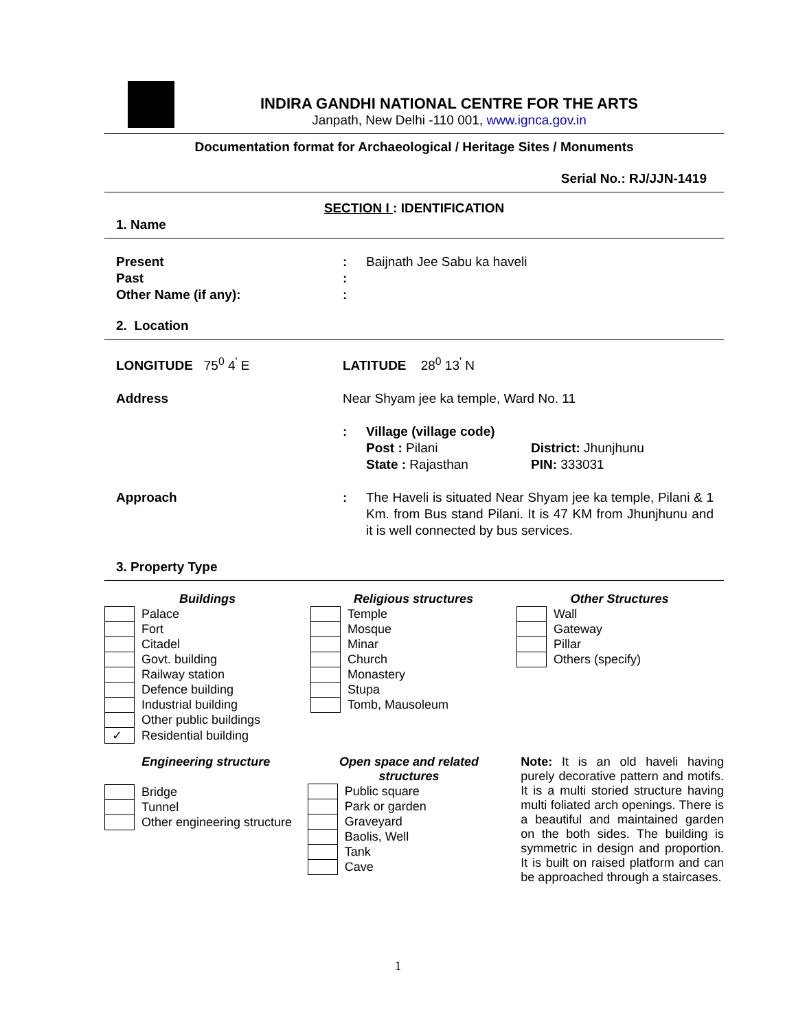INDIRA GANDHI NATIONAL CENTRE FOR THE ARTS
Janpath, New Delhi -110 001, www.ignca.gov.in
Documentation format for Archaeological / Heritage Sites / Monuments
Serial No.: RJ/JJN-1419
SECTION I : IDENTIFICATION
1. Name
Present : Baijnath Jee Sabu ka haveli
Past :
Other Name (if any): :
2. Location
LONGITUDE 75<sup>0</sup> 4<sup>'</sup> E LATITUDE 28<sup>0</sup> 13<sup>'</sup> N
Address Near Shyam jee ka temple, Ward No. 11
: Village (village code)
Post : Pilani
State : Rajasthan
District: Jhunjhunu
PIN: 333031
Approach : The Haveli is situated Near Shyam jee ka temple, Pilani & 1 Km. from Bus stand Pilani. It is 47 KM from Jhunjhunu and it is well connected by bus services.
3. Property Type
Buildings
| | Palace |
| | Fort |
| | Citadel |
| | Govt. building |
| | Railway station |
| | Defence building |
| | Industrial building |
| | Other public buildings |
| ✓ | Residential building |
Religious structures
| | Temple |
| | Mosque |
| | Minar |
| | Church |
| | Monastery |
| | Stupa |
| | Tomb, Mausoleum |
Other Structures
| | Wall |
| | Gateway |
| | Pillar |
| | Others (specify) |
Engineering structure
| | Bridge |
| | Tunnel |
| | Other engineering structure |
Open space and related structures
| | Public square |
| | Park or garden |
| | Graveyard |
| | Baolis, Well |
| | Tank |
| | Cave |
Note: It is an old haveli having purely decorative pattern and motifs. It is a multi storied structure having multi foliated arch openings. There is a beautiful and maintained garden on the both sides. The building is symmetric in design and proportion. It is built on raised platform and can be approached through a staircases.
1